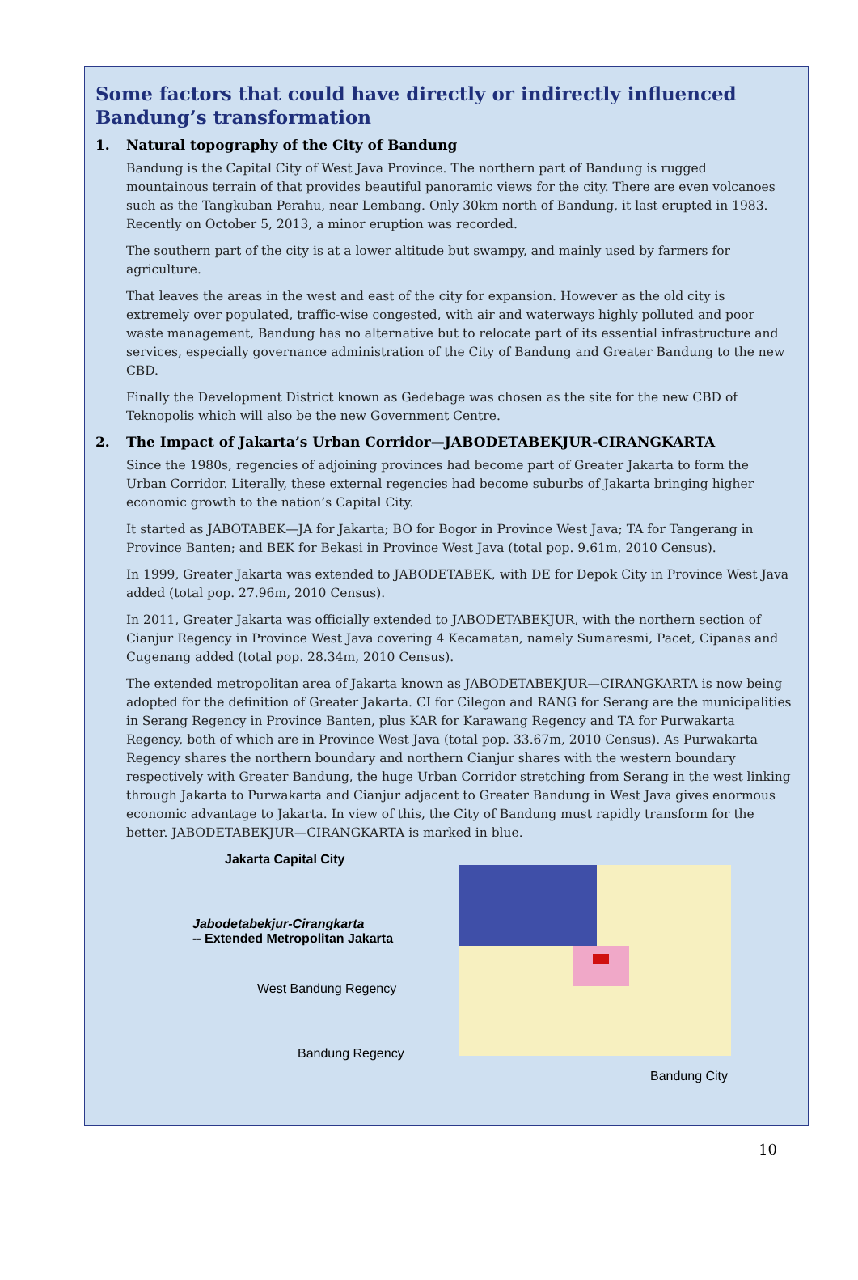Some factors that could have directly or indirectly influenced Bandung’s transformation
1. Natural topography of the City of Bandung
Bandung is the Capital City of West Java Province. The northern part of Bandung is rugged mountainous terrain of that provides beautiful panoramic views for the city. There are even volcanoes such as the Tangkuban Perahu, near Lembang. Only 30km north of Bandung, it last erupted in 1983. Recently on October 5, 2013, a minor eruption was recorded.
The southern part of the city is at a lower altitude but swampy, and mainly used by farmers for agriculture.
That leaves the areas in the west and east of the city for expansion. However as the old city is extremely over populated, traffic-wise congested, with air and waterways highly polluted and poor waste management, Bandung has no alternative but to relocate part of its essential infrastructure and services, especially governance administration of the City of Bandung and Greater Bandung to the new CBD.
Finally the Development District known as Gedebage was chosen as the site for the new CBD of Teknopolis which will also be the new Government Centre.
2. The Impact of Jakarta’s Urban Corridor—JABODETABEKJUR-CIRANGKARTA
Since the 1980s, regencies of adjoining provinces had become part of Greater Jakarta to form the Urban Corridor. Literally, these external regencies had become suburbs of Jakarta bringing higher economic growth to the nation’s Capital City.
It started as JABOTABEK—JA for Jakarta; BO for Bogor in Province West Java; TA for Tangerang in Province Banten; and BEK for Bekasi in Province West Java (total pop. 9.61m, 2010 Census).
In 1999, Greater Jakarta was extended to JABODETABEK, with DE for Depok City in Province West Java added (total pop. 27.96m, 2010 Census).
In 2011, Greater Jakarta was officially extended to JABODETABEKJUR, with the northern section of Cianjur Regency in Province West Java covering 4 Kecamatan, namely Sumaresmi, Pacet, Cipanas and Cugenang added (total pop. 28.34m, 2010 Census).
The extended metropolitan area of Jakarta known as JABODETABEKJUR—CIRANGKARTA is now being adopted for the definition of Greater Jakarta. CI for Cilegon and RANG for Serang are the municipalities in Serang Regency in Province Banten, plus KAR for Karawang Regency and TA for Purwakarta Regency, both of which are in Province West Java (total pop. 33.67m, 2010 Census). As Purwakarta Regency shares the northern boundary and northern Cianjur shares with the western boundary respectively with Greater Bandung, the huge Urban Corridor stretching from Serang in the west linking through Jakarta to Purwakarta and Cianjur adjacent to Greater Bandung in West Java gives enormous economic advantage to Jakarta. In view of this, the City of Bandung must rapidly transform for the better. JABODETABEKJUR—CIRANGKARTA is marked in blue.
Jakarta Capital City
Jabodetabekjur-Cirangkarta
-- Extended Metropolitan Jakarta
West Bandung Regency
Bandung Regency
Bandung City
10